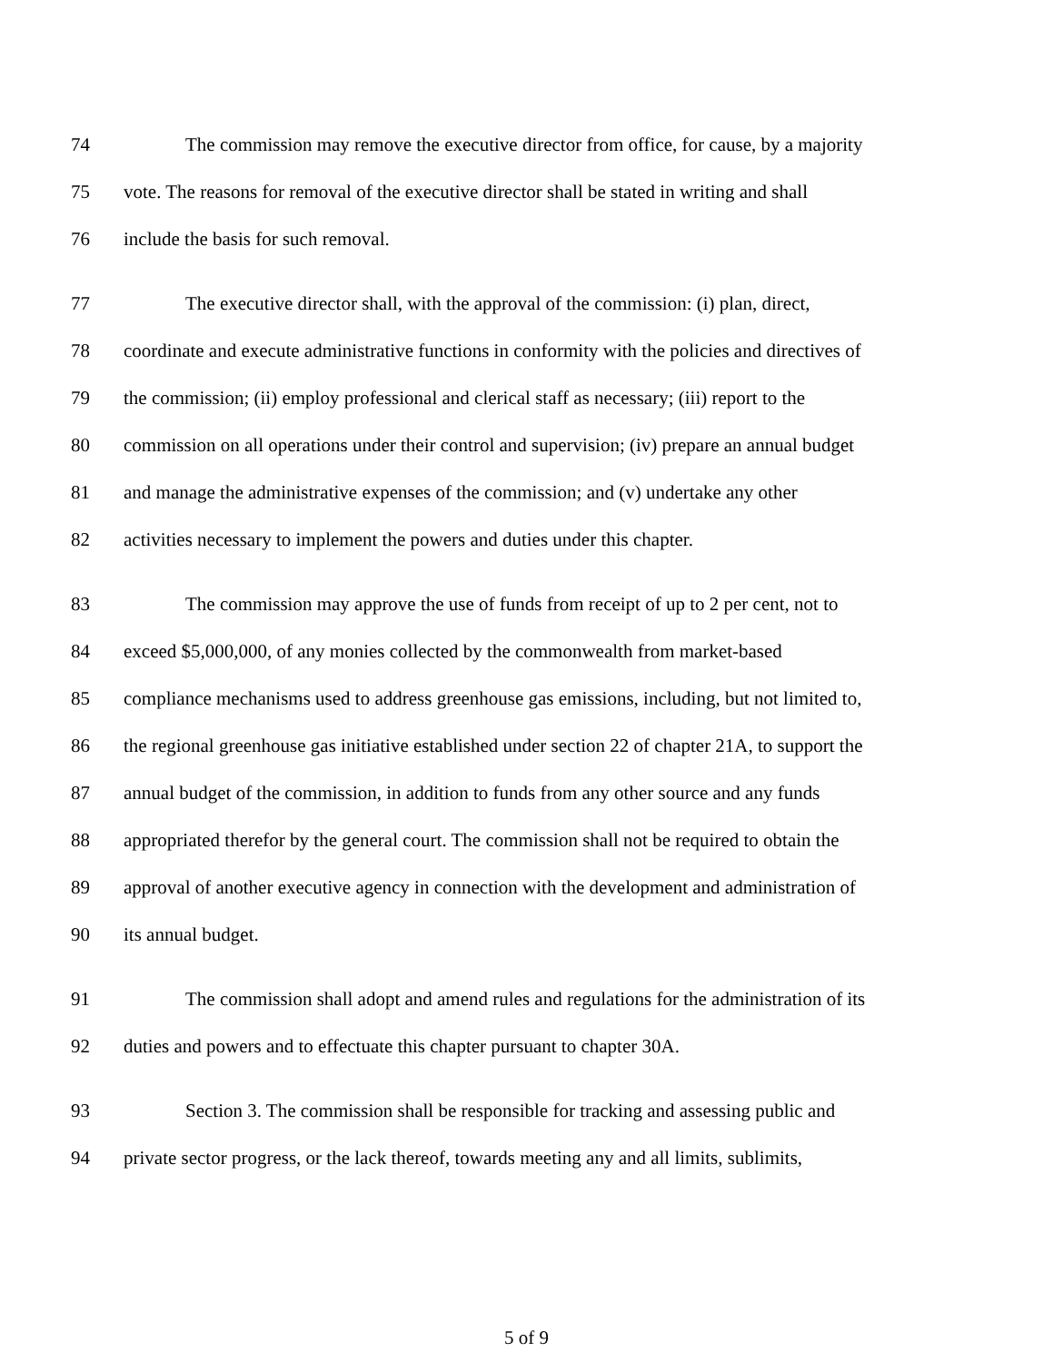74 The commission may remove the executive director from office, for cause, by a majority
75 vote. The reasons for removal of the executive director shall be stated in writing and shall
76 include the basis for such removal.
77 The executive director shall, with the approval of the commission: (i) plan, direct,
78 coordinate and execute administrative functions in conformity with the policies and directives of
79 the commission; (ii) employ professional and clerical staff as necessary; (iii) report to the
80 commission on all operations under their control and supervision; (iv) prepare an annual budget
81 and manage the administrative expenses of the commission; and (v) undertake any other
82 activities necessary to implement the powers and duties under this chapter.
83 The commission may approve the use of funds from receipt of up to 2 per cent, not to
84 exceed $5,000,000, of any monies collected by the commonwealth from market-based
85 compliance mechanisms used to address greenhouse gas emissions, including, but not limited to,
86 the regional greenhouse gas initiative established under section 22 of chapter 21A, to support the
87 annual budget of the commission, in addition to funds from any other source and any funds
88 appropriated therefor by the general court. The commission shall not be required to obtain the
89 approval of another executive agency in connection with the development and administration of
90 its annual budget.
91 The commission shall adopt and amend rules and regulations for the administration of its
92 duties and powers and to effectuate this chapter pursuant to chapter 30A.
93 Section 3. The commission shall be responsible for tracking and assessing public and
94 private sector progress, or the lack thereof, towards meeting any and all limits, sublimits,
5 of 9